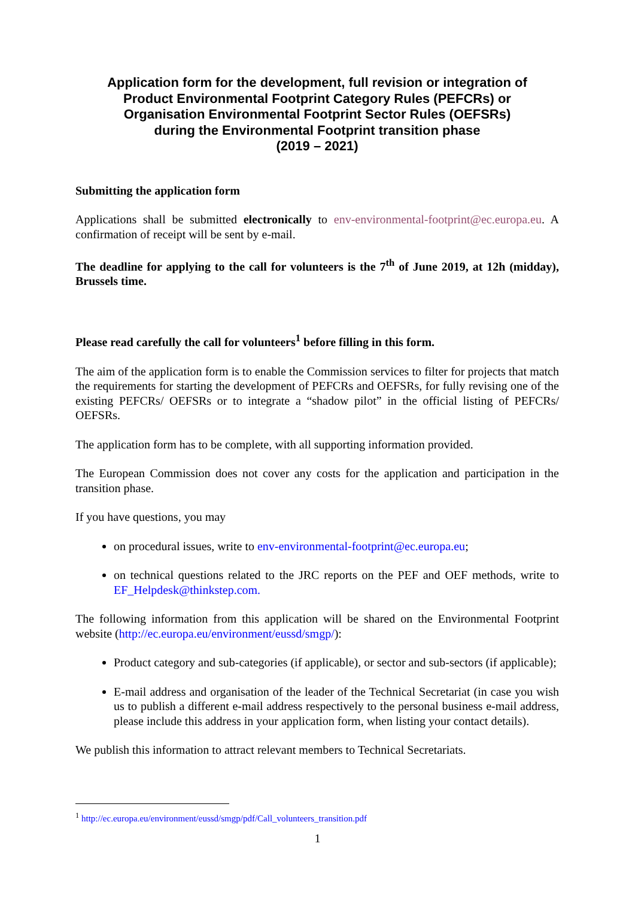Application form for the development, full revision or integration of
Product Environmental Footprint Category Rules (PEFCRs) or
Organisation Environmental Footprint Sector Rules (OEFSRs)
during the Environmental Footprint transition phase
(2019 – 2021)
Submitting the application form
Applications shall be submitted electronically to env-environmental-footprint@ec.europa.eu. A confirmation of receipt will be sent by e-mail.
The deadline for applying to the call for volunteers is the 7<sup>th</sup> of June 2019, at 12h (midday), Brussels time.
Please read carefully the call for volunteers<sup>1</sup> before filling in this form.
The aim of the application form is to enable the Commission services to filter for projects that match the requirements for starting the development of PEFCRs and OEFSRs, for fully revising one of the existing PEFCRs/ OEFSRs or to integrate a “shadow pilot” in the official listing of PEFCRs/ OEFSRs.
The application form has to be complete, with all supporting information provided.
The European Commission does not cover any costs for the application and participation in the transition phase.
If you have questions, you may
on procedural issues, write to env-environmental-footprint@ec.europa.eu;
on technical questions related to the JRC reports on the PEF and OEF methods, write to EF_Helpdesk@thinkstep.com.
The following information from this application will be shared on the Environmental Footprint website (http://ec.europa.eu/environment/eussd/smgp/):
Product category and sub-categories (if applicable), or sector and sub-sectors (if applicable);
E-mail address and organisation of the leader of the Technical Secretariat (in case you wish us to publish a different e-mail address respectively to the personal business e-mail address, please include this address in your application form, when listing your contact details).
We publish this information to attract relevant members to Technical Secretariats.
<sup>1</sup> http://ec.europa.eu/environment/eussd/smgp/pdf/Call_volunteers_transition.pdf
1